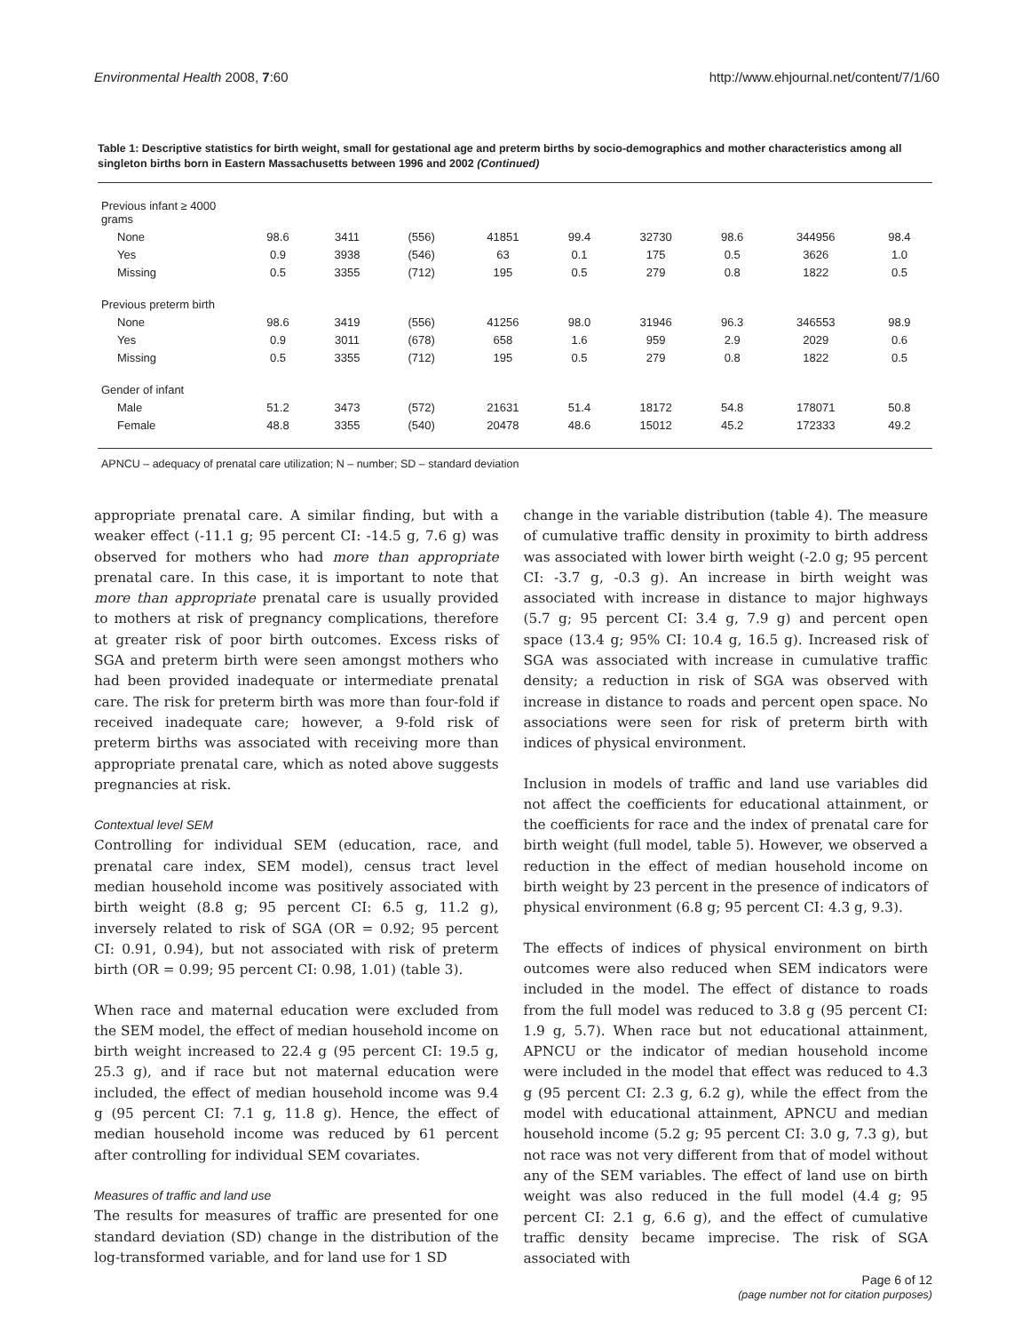Environmental Health 2008, 7:60 http://www.ehjournal.net/content/7/1/60
Table 1: Descriptive statistics for birth weight, small for gestational age and preterm births by socio-demographics and mother characteristics among all singleton births born in Eastern Massachusetts between 1996 and 2002 (Continued)
| Previous infant ≥ 4000 grams | | | | | | | | | |
| None | 98.6 | 3411 | (556) | 41851 | 99.4 | 32730 | 98.6 | 344956 | 98.4 |
| Yes | 0.9 | 3938 | (546) | 63 | 0.1 | 175 | 0.5 | 3626 | 1.0 |
| Missing | 0.5 | 3355 | (712) | 195 | 0.5 | 279 | 0.8 | 1822 | 0.5 |
| Previous preterm birth | | | | | | | | | |
| None | 98.6 | 3419 | (556) | 41256 | 98.0 | 31946 | 96.3 | 346553 | 98.9 |
| Yes | 0.9 | 3011 | (678) | 658 | 1.6 | 959 | 2.9 | 2029 | 0.6 |
| Missing | 0.5 | 3355 | (712) | 195 | 0.5 | 279 | 0.8 | 1822 | 0.5 |
| Gender of infant | | | | | | | | | |
| Male | 51.2 | 3473 | (572) | 21631 | 51.4 | 18172 | 54.8 | 178071 | 50.8 |
| Female | 48.8 | 3355 | (540) | 20478 | 48.6 | 15012 | 45.2 | 172333 | 49.2 |
APNCU – adequacy of prenatal care utilization; N – number; SD – standard deviation
appropriate prenatal care. A similar finding, but with a weaker effect (-11.1 g; 95 percent CI: -14.5 g, 7.6 g) was observed for mothers who had more than appropriate prenatal care. In this case, it is important to note that more than appropriate prenatal care is usually provided to mothers at risk of pregnancy complications, therefore at greater risk of poor birth outcomes. Excess risks of SGA and preterm birth were seen amongst mothers who had been provided inadequate or intermediate prenatal care. The risk for preterm birth was more than four-fold if received inadequate care; however, a 9-fold risk of preterm births was associated with receiving more than appropriate prenatal care, which as noted above suggests pregnancies at risk.
Contextual level SEM
Controlling for individual SEM (education, race, and prenatal care index, SEM model), census tract level median household income was positively associated with birth weight (8.8 g; 95 percent CI: 6.5 g, 11.2 g), inversely related to risk of SGA (OR = 0.92; 95 percent CI: 0.91, 0.94), but not associated with risk of preterm birth (OR = 0.99; 95 percent CI: 0.98, 1.01) (table 3).
When race and maternal education were excluded from the SEM model, the effect of median household income on birth weight increased to 22.4 g (95 percent CI: 19.5 g, 25.3 g), and if race but not maternal education were included, the effect of median household income was 9.4 g (95 percent CI: 7.1 g, 11.8 g). Hence, the effect of median household income was reduced by 61 percent after controlling for individual SEM covariates.
Measures of traffic and land use
The results for measures of traffic are presented for one standard deviation (SD) change in the distribution of the log-transformed variable, and for land use for 1 SD
change in the variable distribution (table 4). The measure of cumulative traffic density in proximity to birth address was associated with lower birth weight (-2.0 g; 95 percent CI: -3.7 g, -0.3 g). An increase in birth weight was associated with increase in distance to major highways (5.7 g; 95 percent CI: 3.4 g, 7.9 g) and percent open space (13.4 g; 95% CI: 10.4 g, 16.5 g). Increased risk of SGA was associated with increase in cumulative traffic density; a reduction in risk of SGA was observed with increase in distance to roads and percent open space. No associations were seen for risk of preterm birth with indices of physical environment.
Inclusion in models of traffic and land use variables did not affect the coefficients for educational attainment, or the coefficients for race and the index of prenatal care for birth weight (full model, table 5). However, we observed a reduction in the effect of median household income on birth weight by 23 percent in the presence of indicators of physical environment (6.8 g; 95 percent CI: 4.3 g, 9.3).
The effects of indices of physical environment on birth outcomes were also reduced when SEM indicators were included in the model. The effect of distance to roads from the full model was reduced to 3.8 g (95 percent CI: 1.9 g, 5.7). When race but not educational attainment, APNCU or the indicator of median household income were included in the model that effect was reduced to 4.3 g (95 percent CI: 2.3 g, 6.2 g), while the effect from the model with educational attainment, APNCU and median household income (5.2 g; 95 percent CI: 3.0 g, 7.3 g), but not race was not very different from that of model without any of the SEM variables. The effect of land use on birth weight was also reduced in the full model (4.4 g; 95 percent CI: 2.1 g, 6.6 g), and the effect of cumulative traffic density became imprecise. The risk of SGA associated with
Page 6 of 12
(page number not for citation purposes)